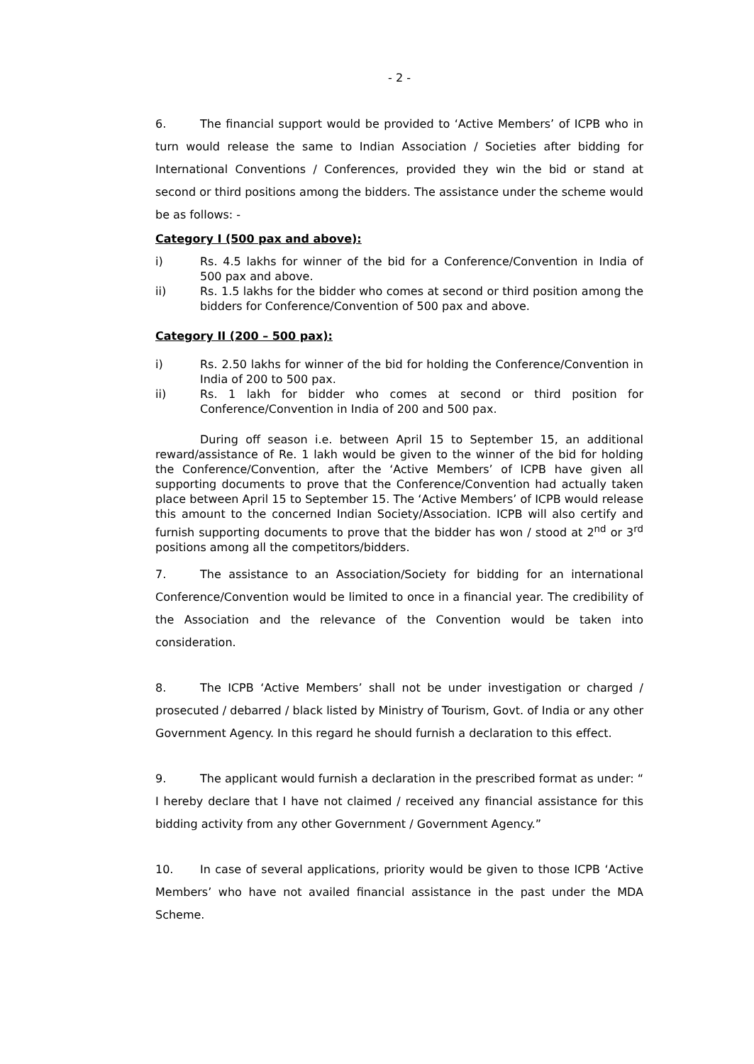- 2 -
6. The financial support would be provided to ‘Active Members’ of ICPB who in turn would release the same to Indian Association / Societies after bidding for International Conventions / Conferences, provided they win the bid or stand at second or third positions among the bidders. The assistance under the scheme would be as follows: -
Category I (500 pax and above):
i) Rs. 4.5 lakhs for winner of the bid for a Conference/Convention in India of 500 pax and above.
ii) Rs. 1.5 lakhs for the bidder who comes at second or third position among the bidders for Conference/Convention of 500 pax and above.
Category II (200 – 500 pax):
i) Rs. 2.50 lakhs for winner of the bid for holding the Conference/Convention in India of 200 to 500 pax.
ii) Rs. 1 lakh for bidder who comes at second or third position for Conference/Convention in India of 200 and 500 pax.
During off season i.e. between April 15 to September 15, an additional reward/assistance of Re. 1 lakh would be given to the winner of the bid for holding the Conference/Convention, after the ‘Active Members’ of ICPB have given all supporting documents to prove that the Conference/Convention had actually taken place between April 15 to September 15. The ‘Active Members’ of ICPB would release this amount to the concerned Indian Society/Association. ICPB will also certify and furnish supporting documents to prove that the bidder has won / stood at 2<sup>nd</sup> or 3<sup>rd</sup> positions among all the competitors/bidders.
7. The assistance to an Association/Society for bidding for an international Conference/Convention would be limited to once in a financial year. The credibility of the Association and the relevance of the Convention would be taken into consideration.
8. The ICPB ‘Active Members’ shall not be under investigation or charged / prosecuted / debarred / black listed by Ministry of Tourism, Govt. of India or any other Government Agency. In this regard he should furnish a declaration to this effect.
9. The applicant would furnish a declaration in the prescribed format as under: “ I hereby declare that I have not claimed / received any financial assistance for this bidding activity from any other Government / Government Agency.”
10. In case of several applications, priority would be given to those ICPB ‘Active Members’ who have not availed financial assistance in the past under the MDA Scheme.